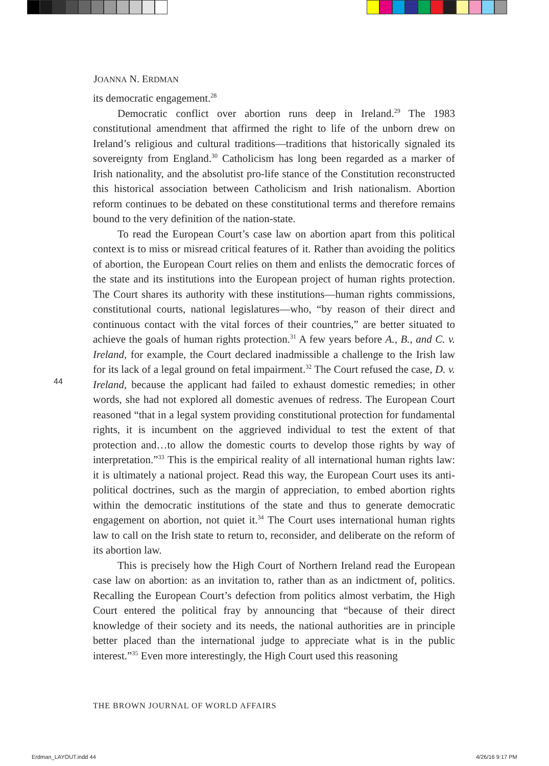JOANNA N. ERDMAN
its democratic engagement.<sup>28</sup>
Democratic conflict over abortion runs deep in Ireland.<sup>29</sup> The 1983 constitutional amendment that affirmed the right to life of the unborn drew on Ireland’s religious and cultural traditions—traditions that historically signaled its sovereignty from England.<sup>30</sup> Catholicism has long been regarded as a marker of Irish nationality, and the absolutist pro-life stance of the Constitution reconstructed this historical association between Catholicism and Irish nationalism. Abortion reform continues to be debated on these constitutional terms and therefore remains bound to the very definition of the nation-state.
To read the European Court’s case law on abortion apart from this political context is to miss or misread critical features of it. Rather than avoiding the politics of abortion, the European Court relies on them and enlists the democratic forces of the state and its institutions into the European project of human rights protection. The Court shares its authority with these institutions—human rights commissions, constitutional courts, national legislatures—who, “by reason of their direct and continuous contact with the vital forces of their countries,” are better situated to achieve the goals of human rights protection.<sup>31</sup> A few years before A., B., and C. v. Ireland, for example, the Court declared inadmissible a challenge to the Irish law for its lack of a legal ground on fetal impairment.<sup>32</sup> The Court refused the case, D. v. Ireland, because the applicant had failed to exhaust domestic remedies; in other words, she had not explored all domestic avenues of redress. The European Court reasoned “that in a legal system providing constitutional protection for fundamental rights, it is incumbent on the aggrieved individual to test the extent of that protection and…to allow the domestic courts to develop those rights by way of interpretation.”<sup>33</sup> This is the empirical reality of all international human rights law: it is ultimately a national project. Read this way, the European Court uses its anti-political doctrines, such as the margin of appreciation, to embed abortion rights within the democratic institutions of the state and thus to generate democratic engagement on abortion, not quiet it.<sup>34</sup> The Court uses international human rights law to call on the Irish state to return to, reconsider, and deliberate on the reform of its abortion law.
This is precisely how the High Court of Northern Ireland read the European case law on abortion: as an invitation to, rather than as an indictment of, politics. Recalling the European Court’s defection from politics almost verbatim, the High Court entered the political fray by announcing that “because of their direct knowledge of their society and its needs, the national authorities are in principle better placed than the international judge to appreciate what is in the public interest.”<sup>35</sup> Even more interestingly, the High Court used this reasoning
44
THE BROWN JOURNAL OF WORLD AFFAIRS
Erdman_LAYOUT.indd 44 4/26/16 9:17 PM